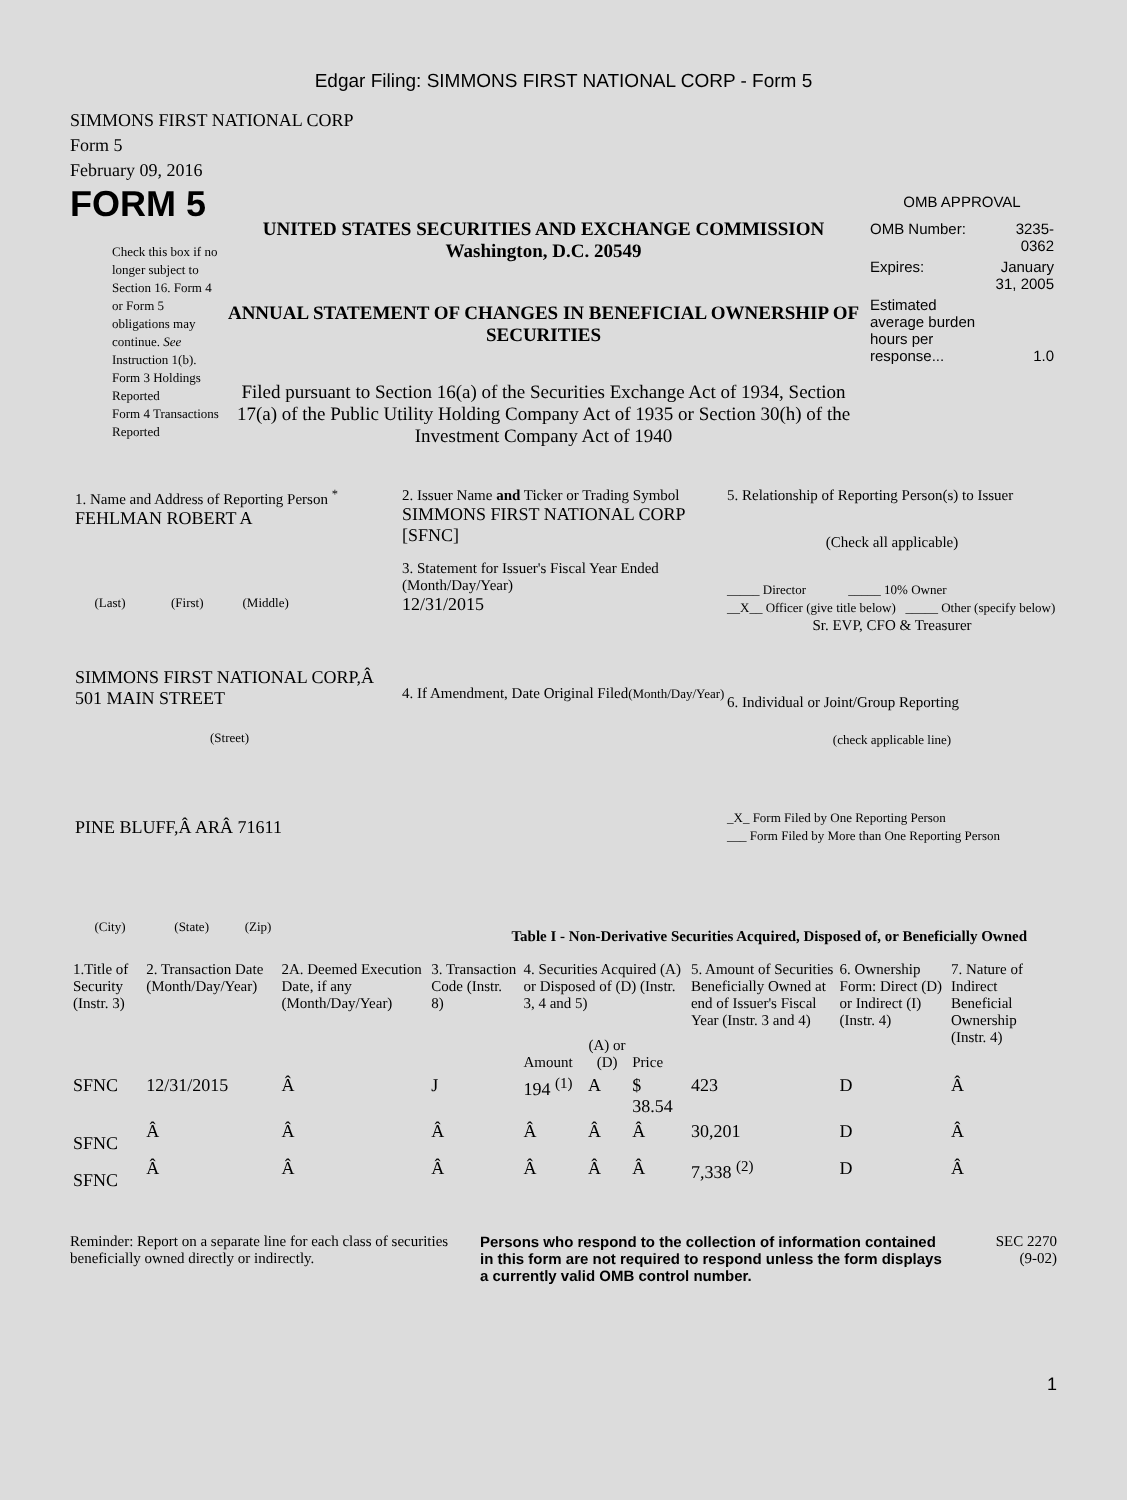Edgar Filing: SIMMONS FIRST NATIONAL CORP - Form 5
SIMMONS FIRST NATIONAL CORP
Form 5
February 09, 2016
FORM 5
Check this box if no longer subject to Section 16. Form 4 or Form 5 obligations may continue. See Instruction 1(b).
Form 3 Holdings Reported
Form 4 Transactions Reported
UNITED STATES SECURITIES AND EXCHANGE COMMISSION
Washington, D.C. 20549
ANNUAL STATEMENT OF CHANGES IN BENEFICIAL OWNERSHIP OF SECURITIES
Filed pursuant to Section 16(a) of the Securities Exchange Act of 1934, Section 17(a) of the Public Utility Holding Company Act of 1935 or Section 30(h) of the Investment Company Act of 1940
OMB APPROVAL
| OMB Number: | 3235-0362 |
| Expires: | January 31, 2005 |
| Estimated average burden hours per response... | 1.0 |
1. Name and Address of Reporting Person <sup>*</sup>
FEHLMAN ROBERT A
(Last) (First) (Middle)
SIMMONS FIRST NATIONAL CORP,Â 501 MAIN STREET
(Street)
PINE BLUFF,Â ARÂ 71611
(City) (State) (Zip)
2. Issuer Name and Ticker or Trading Symbol
SIMMONS FIRST NATIONAL CORP [SFNC]
3. Statement for Issuer's Fiscal Year Ended (Month/Day/Year)
12/31/2015
4. If Amendment, Date Original Filed(Month/Day/Year)
5. Relationship of Reporting Person(s) to Issuer
(Check all applicable)
_____ Director _____ 10% Owner
__X__ Officer (give title below) _____ Other (specify below)
Sr. EVP, CFO & Treasurer
6. Individual or Joint/Group Reporting
(check applicable line)
_X_ Form Filed by One Reporting Person
___ Form Filed by More than One Reporting Person
Table I - Non-Derivative Securities Acquired, Disposed of, or Beneficially Owned
| 1.Title of Security (Instr. 3) | 2. Transaction Date (Month/Day/Year) | 2A. Deemed Execution Date, if any (Month/Day/Year) | 3. Transaction Code (Instr. 8) | 4. Securities Acquired (A) or Disposed of (D) (Instr. 3, 4 and 5) | | | 5. Amount of Securities Beneficially Owned at end of Issuer's Fiscal Year (Instr. 3 and 4) | 6. Ownership Form: Direct (D) or Indirect (I) (Instr. 4) | 7. Nature of Indirect Beneficial Ownership (Instr. 4) |
| --- | --- | --- | --- | --- | --- | --- | --- | --- | --- |
| | | | | Amount | (A) or (D) | Price | | | |
| SFNC | 12/31/2015 | Â | J | 194 <sup>(1)</sup> | A | $ 38.54 | 423 | D | Â |
| SFNC | Â | Â | Â | Â | Â | Â | 30,201 | D | Â |
| SFNC | Â | Â | Â | Â | Â | Â | 7,338 <sup>(2)</sup> | D | Â |
Reminder: Report on a separate line for each class of securities beneficially owned directly or indirectly.
Persons who respond to the collection of information contained in this form are not required to respond unless the form displays a currently valid OMB control number.
SEC 2270
(9-02)
1